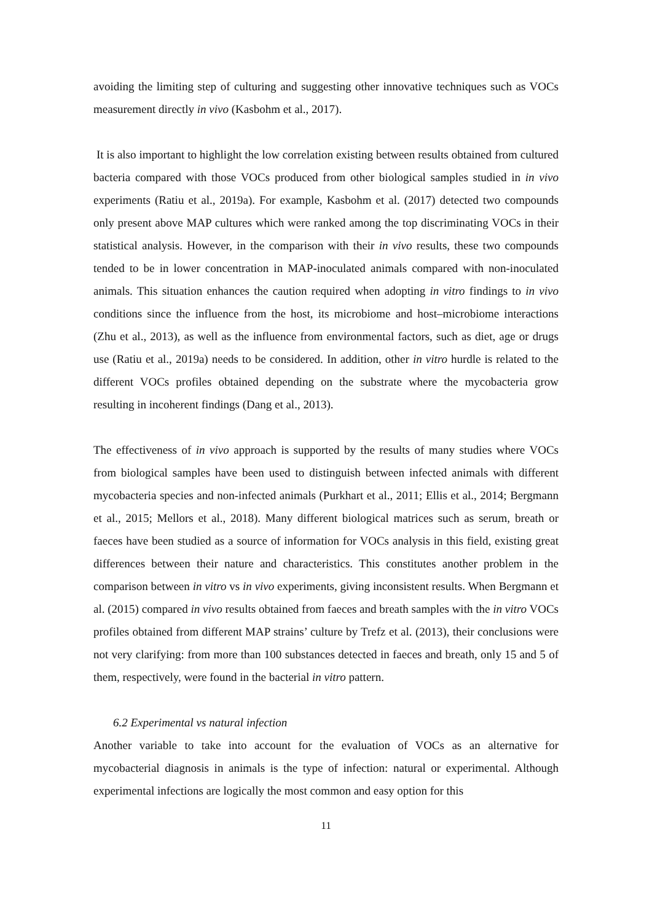avoiding the limiting step of culturing and suggesting other innovative techniques such as VOCs measurement directly in vivo (Kasbohm et al., 2017).
It is also important to highlight the low correlation existing between results obtained from cultured bacteria compared with those VOCs produced from other biological samples studied in in vivo experiments (Ratiu et al., 2019a). For example, Kasbohm et al. (2017) detected two compounds only present above MAP cultures which were ranked among the top discriminating VOCs in their statistical analysis. However, in the comparison with their in vivo results, these two compounds tended to be in lower concentration in MAP-inoculated animals compared with non-inoculated animals. This situation enhances the caution required when adopting in vitro findings to in vivo conditions since the influence from the host, its microbiome and host–microbiome interactions (Zhu et al., 2013), as well as the influence from environmental factors, such as diet, age or drugs use (Ratiu et al., 2019a) needs to be considered. In addition, other in vitro hurdle is related to the different VOCs profiles obtained depending on the substrate where the mycobacteria grow resulting in incoherent findings (Dang et al., 2013).
The effectiveness of in vivo approach is supported by the results of many studies where VOCs from biological samples have been used to distinguish between infected animals with different mycobacteria species and non-infected animals (Purkhart et al., 2011; Ellis et al., 2014; Bergmann et al., 2015; Mellors et al., 2018). Many different biological matrices such as serum, breath or faeces have been studied as a source of information for VOCs analysis in this field, existing great differences between their nature and characteristics. This constitutes another problem in the comparison between in vitro vs in vivo experiments, giving inconsistent results. When Bergmann et al. (2015) compared in vivo results obtained from faeces and breath samples with the in vitro VOCs profiles obtained from different MAP strains’ culture by Trefz et al. (2013), their conclusions were not very clarifying: from more than 100 substances detected in faeces and breath, only 15 and 5 of them, respectively, were found in the bacterial in vitro pattern.
6.2 Experimental vs natural infection
Another variable to take into account for the evaluation of VOCs as an alternative for mycobacterial diagnosis in animals is the type of infection: natural or experimental. Although experimental infections are logically the most common and easy option for this
11